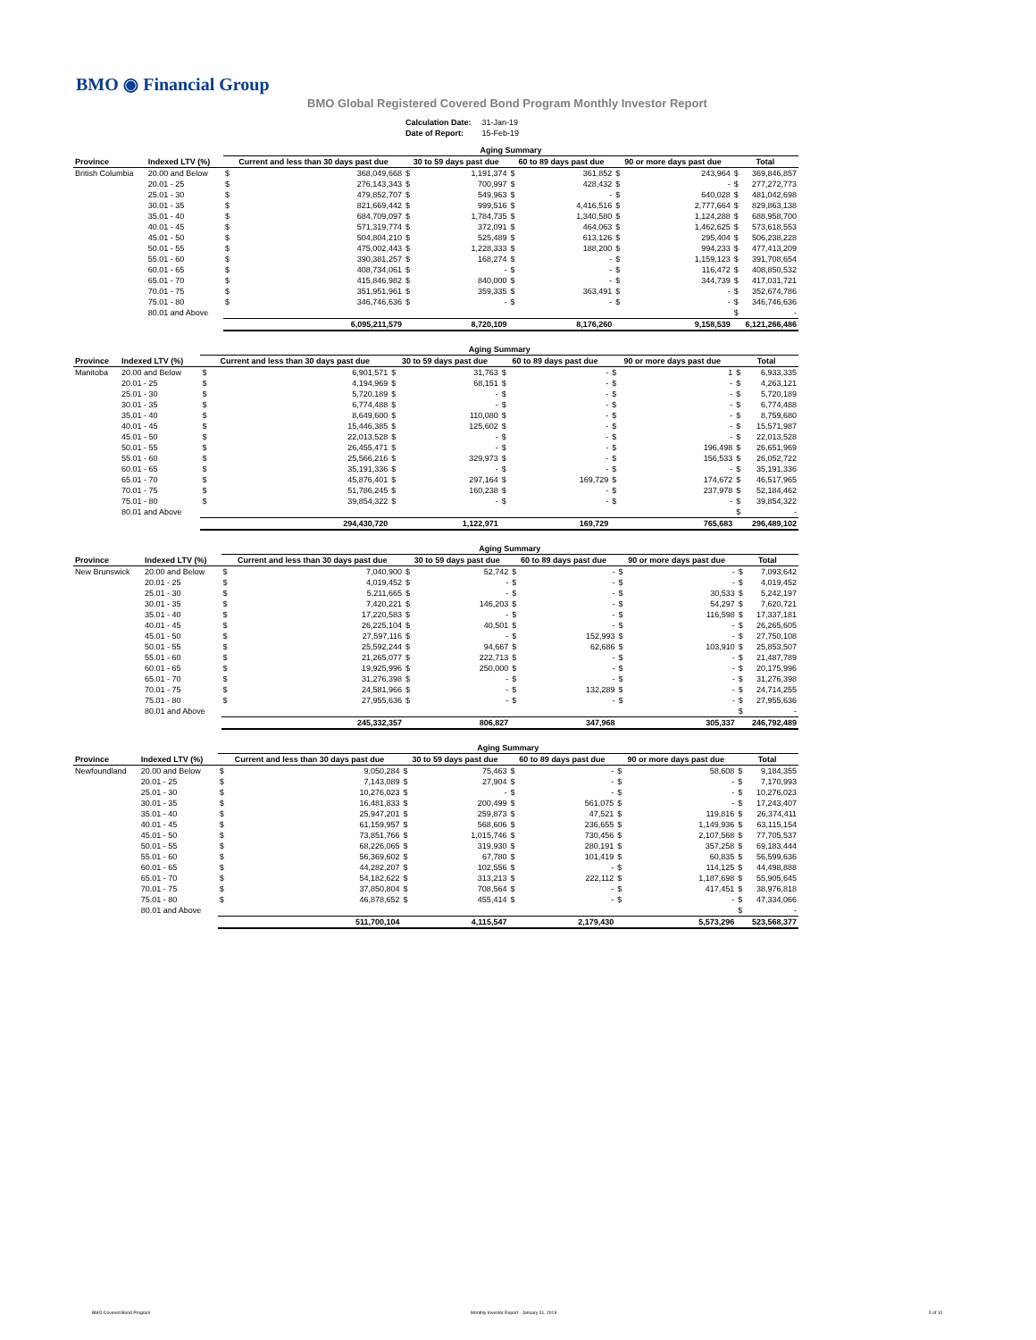BMO ◉ Financial Group
BMO Global Registered Covered Bond Program Monthly Investor Report
| Calculation Date: | 31-Jan-19 |
| Date of Report: | 15-Feb-19 |
| | | Aging Summary | | | | | | | | | |
| Province | Indexed LTV (%) | Current and less than 30 days past due | | 30 to 59 days past due | | 60 to 89 days past due | | 90 or more days past due | | Total | |
| British Columbia | 20.00 and Below | $ | 368,049,668 | $ | 1,191,374 | $ | 361,852 | $ | 243,964 | $ | 369,846,857 |
| | 20.01 - 25 | $ | 276,143,343 | $ | 700,997 | $ | 428,432 | $ | - | $ | 277,272,773 |
| | 25.01 - 30 | $ | 479,852,707 | $ | 549,963 | $ | - | $ | 640,028 | $ | 481,042,698 |
| | 30.01 - 35 | $ | 821,669,442 | $ | 999,516 | $ | 4,416,516 | $ | 2,777,664 | $ | 829,863,138 |
| | 35.01 - 40 | $ | 684,709,097 | $ | 1,784,735 | $ | 1,340,580 | $ | 1,124,288 | $ | 688,958,700 |
| | 40.01 - 45 | $ | 571,319,774 | $ | 372,091 | $ | 464,063 | $ | 1,462,625 | $ | 573,618,553 |
| | 45.01 - 50 | $ | 504,804,210 | $ | 525,489 | $ | 613,126 | $ | 295,404 | $ | 506,238,228 |
| | 50.01 - 55 | $ | 475,002,443 | $ | 1,228,333 | $ | 188,200 | $ | 994,233 | $ | 477,413,209 |
| | 55.01 - 60 | $ | 390,381,257 | $ | 168,274 | $ | - | $ | 1,159,123 | $ | 391,708,654 |
| | 60.01 - 65 | $ | 408,734,061 | $ | - | $ | - | $ | 116,472 | $ | 408,850,532 |
| | 65.01 - 70 | $ | 415,846,982 | $ | 840,000 | $ | - | $ | 344,739 | $ | 417,031,721 |
| | 70.01 - 75 | $ | 351,951,961 | $ | 359,335 | $ | 363,491 | $ | - | $ | 352,674,786 |
| | 75.01 - 80 | $ | 346,746,636 | $ | - | $ | - | $ | - | $ | 346,746,636 |
| | 80.01 and Above | | | | | | | | | $ | - |
| | | 6,095,211,579 | | 8,720,109 | | 8,176,260 | | 9,158,539 | | 6,121,266,486 | |
| | | Aging Summary | | | | | | | | | |
| Province | Indexed LTV (%) | Current and less than 30 days past due | | 30 to 59 days past due | | 60 to 89 days past due | | 90 or more days past due | | Total | |
| Manitoba | 20.00 and Below | $ | 6,901,571 | $ | 31,763 | $ | - | $ | 1 | $ | 6,933,335 |
| | 20.01 - 25 | $ | 4,194,969 | $ | 68,151 | $ | - | $ | - | $ | 4,263,121 |
| | 25.01 - 30 | $ | 5,720,189 | $ | - | $ | - | $ | - | $ | 5,720,189 |
| | 30.01 - 35 | $ | 6,774,488 | $ | - | $ | - | $ | - | $ | 6,774,488 |
| | 35.01 - 40 | $ | 8,649,600 | $ | 110,080 | $ | - | $ | - | $ | 8,759,680 |
| | 40.01 - 45 | $ | 15,446,385 | $ | 125,602 | $ | - | $ | - | $ | 15,571,987 |
| | 45.01 - 50 | $ | 22,013,528 | $ | - | $ | - | $ | - | $ | 22,013,528 |
| | 50.01 - 55 | $ | 26,455,471 | $ | - | $ | - | $ | 196,498 | $ | 26,651,969 |
| | 55.01 - 60 | $ | 25,566,216 | $ | 329,973 | $ | - | $ | 156,533 | $ | 26,052,722 |
| | 60.01 - 65 | $ | 35,191,336 | $ | - | $ | - | $ | - | $ | 35,191,336 |
| | 65.01 - 70 | $ | 45,876,401 | $ | 297,164 | $ | 169,729 | $ | 174,672 | $ | 46,517,965 |
| | 70.01 - 75 | $ | 51,786,245 | $ | 160,238 | $ | - | $ | 237,978 | $ | 52,184,462 |
| | 75.01 - 80 | $ | 39,854,322 | $ | - | $ | - | $ | - | $ | 39,854,322 |
| | 80.01 and Above | | | | | | | | | $ | - |
| | | 294,430,720 | | 1,122,971 | | 169,729 | | 765,683 | | 296,489,102 | |
| | | Aging Summary | | | | | | | | | |
| Province | Indexed LTV (%) | Current and less than 30 days past due | | 30 to 59 days past due | | 60 to 89 days past due | | 90 or more days past due | | Total | |
| New Brunswick | 20.00 and Below | $ | 7,040,900 | $ | 52,742 | $ | - | $ | - | $ | 7,093,642 |
| | 20.01 - 25 | $ | 4,019,452 | $ | - | $ | - | $ | - | $ | 4,019,452 |
| | 25.01 - 30 | $ | 5,211,665 | $ | - | $ | - | $ | 30,533 | $ | 5,242,197 |
| | 30.01 - 35 | $ | 7,420,221 | $ | 146,203 | $ | - | $ | 54,297 | $ | 7,620,721 |
| | 35.01 - 40 | $ | 17,220,583 | $ | - | $ | - | $ | 116,598 | $ | 17,337,181 |
| | 40.01 - 45 | $ | 26,225,104 | $ | 40,501 | $ | - | $ | - | $ | 26,265,605 |
| | 45.01 - 50 | $ | 27,597,116 | $ | - | $ | 152,993 | $ | - | $ | 27,750,108 |
| | 50.01 - 55 | $ | 25,592,244 | $ | 94,667 | $ | 62,686 | $ | 103,910 | $ | 25,853,507 |
| | 55.01 - 60 | $ | 21,265,077 | $ | 222,713 | $ | - | $ | - | $ | 21,487,789 |
| | 60.01 - 65 | $ | 19,925,996 | $ | 250,000 | $ | - | $ | - | $ | 20,175,996 |
| | 65.01 - 70 | $ | 31,276,398 | $ | - | $ | - | $ | - | $ | 31,276,398 |
| | 70.01 - 75 | $ | 24,581,966 | $ | - | $ | 132,289 | $ | - | $ | 24,714,255 |
| | 75.01 - 80 | $ | 27,955,636 | $ | - | $ | - | $ | - | $ | 27,955,636 |
| | 80.01 and Above | | | | | | | | | $ | - |
| | | 245,332,357 | | 806,827 | | 347,968 | | 305,337 | | 246,792,489 | |
| | | Aging Summary | | | | | | | | | |
| Province | Indexed LTV (%) | Current and less than 30 days past due | | 30 to 59 days past due | | 60 to 89 days past due | | 90 or more days past due | | Total | |
| Newfoundland | 20.00 and Below | $ | 9,050,284 | $ | 75,463 | $ | - | $ | 58,608 | $ | 9,184,355 |
| | 20.01 - 25 | $ | 7,143,089 | $ | 27,904 | $ | - | $ | - | $ | 7,170,993 |
| | 25.01 - 30 | $ | 10,276,023 | $ | - | $ | - | $ | - | $ | 10,276,023 |
| | 30.01 - 35 | $ | 16,481,833 | $ | 200,499 | $ | 561,075 | $ | - | $ | 17,243,407 |
| | 35.01 - 40 | $ | 25,947,201 | $ | 259,873 | $ | 47,521 | $ | 119,816 | $ | 26,374,411 |
| | 40.01 - 45 | $ | 61,159,957 | $ | 568,606 | $ | 236,655 | $ | 1,149,936 | $ | 63,115,154 |
| | 45.01 - 50 | $ | 73,851,766 | $ | 1,015,746 | $ | 730,456 | $ | 2,107,568 | $ | 77,705,537 |
| | 50.01 - 55 | $ | 68,226,065 | $ | 319,930 | $ | 280,191 | $ | 357,258 | $ | 69,183,444 |
| | 55.01 - 60 | $ | 56,369,602 | $ | 67,780 | $ | 101,419 | $ | 60,835 | $ | 56,599,636 |
| | 60.01 - 65 | $ | 44,282,207 | $ | 102,556 | $ | - | $ | 114,125 | $ | 44,498,888 |
| | 65.01 - 70 | $ | 54,182,622 | $ | 313,213 | $ | 222,112 | $ | 1,187,698 | $ | 55,905,645 |
| | 70.01 - 75 | $ | 37,850,804 | $ | 708,564 | $ | - | $ | 417,451 | $ | 38,976,818 |
| | 75.01 - 80 | $ | 46,878,652 | $ | 455,414 | $ | - | $ | - | $ | 47,334,066 |
| | 80.01 and Above | | | | | | | | | $ | - |
| | | 511,700,104 | | 4,115,547 | | 2,179,430 | | 5,573,296 | | 523,568,377 | |
BMO Covered Bond Program Monthly Investor Report - January 31, 2019 5 of 10